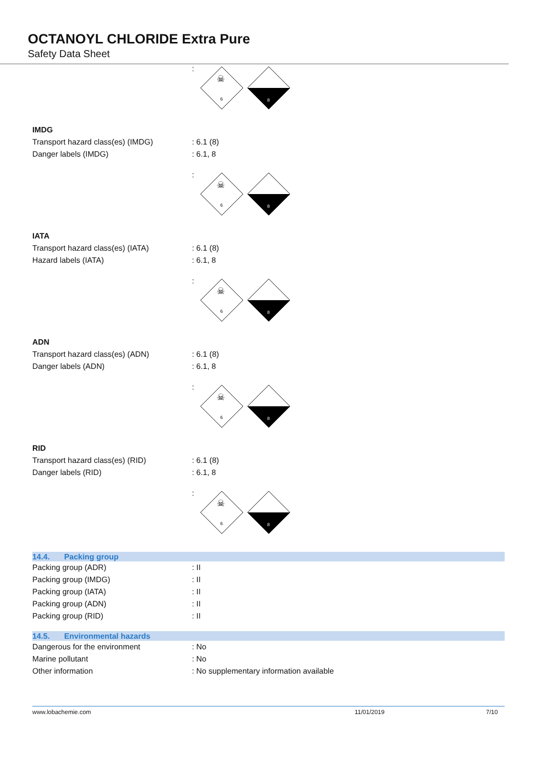OCTANOYL CHLORIDE Extra Pure
Safety Data Sheet
:
6
☠
8
IMDG
Transport hazard class(es) (IMDG) : 6.1 (8)
Danger labels (IMDG) : 6.1, 8
:
6
☠
8
IATA
Transport hazard class(es) (IATA) : 6.1 (8)
Hazard labels (IATA) : 6.1, 8
:
6
☠
8
ADN
Transport hazard class(es) (ADN) : 6.1 (8)
Danger labels (ADN) : 6.1, 8
:
6
☠
8
RID
Transport hazard class(es) (RID) : 6.1 (8)
Danger labels (RID) : 6.1, 8
:
6
☠
8
14.4. Packing group
Packing group (ADR) : II
Packing group (IMDG) : II
Packing group (IATA) : II
Packing group (ADN) : II
Packing group (RID) : II
14.5. Environmental hazards
Dangerous for the environment : No
Marine pollutant : No
Other information
: No supplementary information available
www.lobachemie.com 11/01/2019 7/10